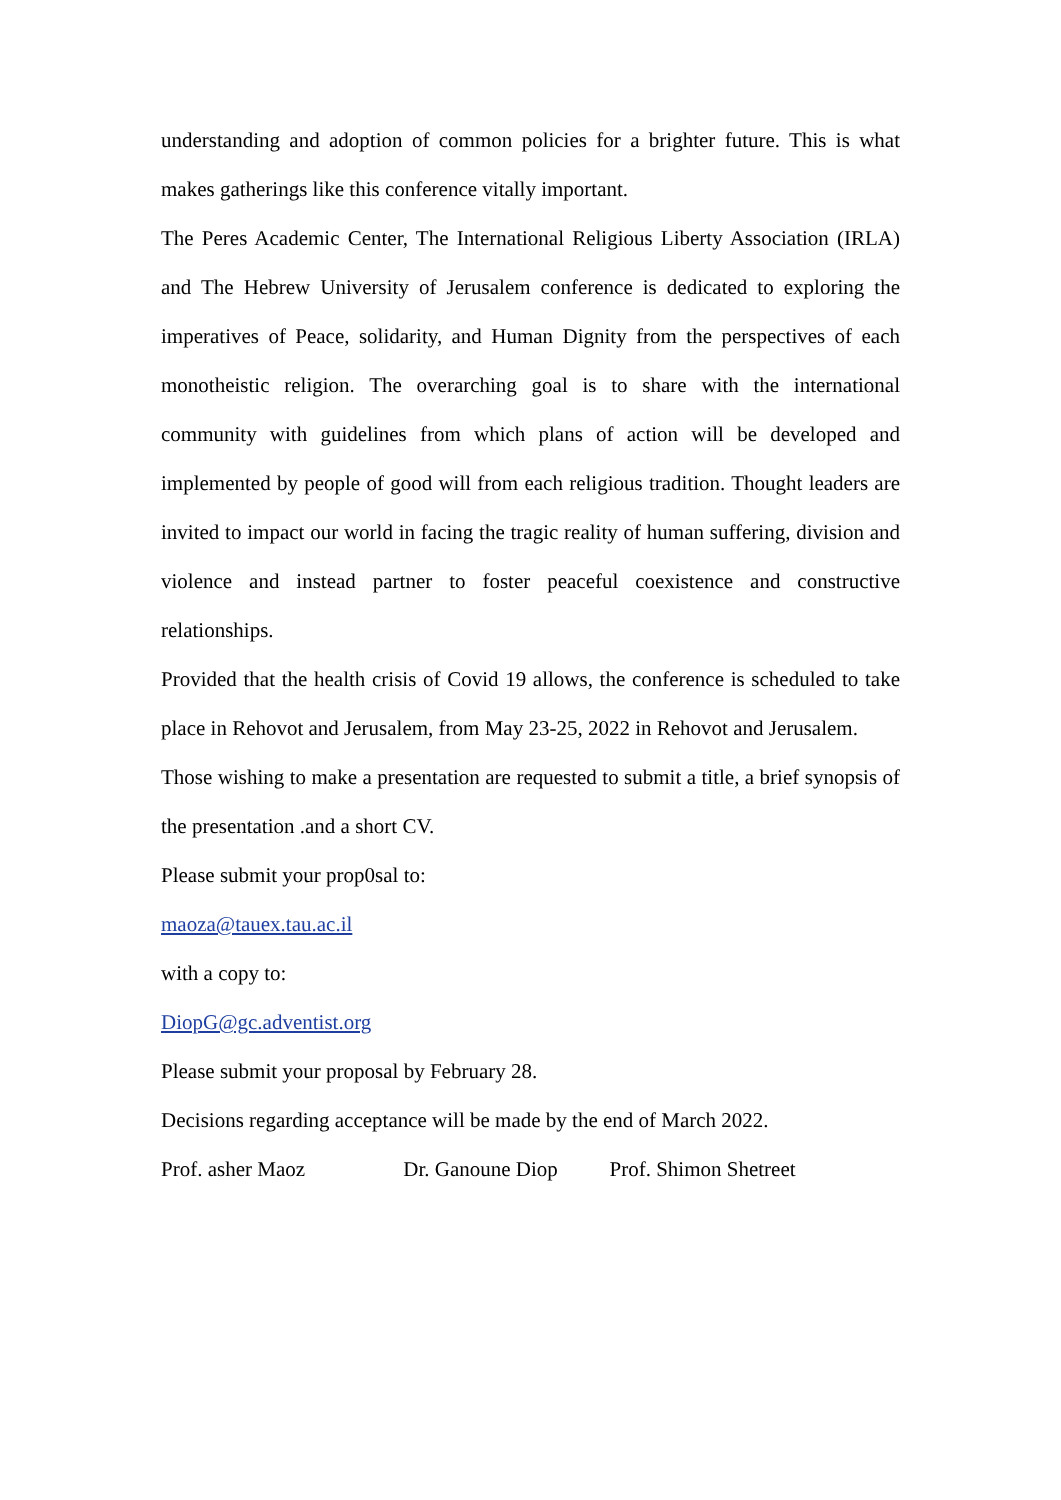understanding and adoption of common policies for a brighter future. This is what makes gatherings like this conference vitally important.
The Peres Academic Center, The International Religious Liberty Association (IRLA) and The Hebrew University of Jerusalem conference is dedicated to exploring the imperatives of Peace, solidarity, and Human Dignity from the perspectives of each monotheistic religion. The overarching goal is to share with the international community with guidelines from which plans of action will be developed and implemented by people of good will from each religious tradition. Thought leaders are invited to impact our world in facing the tragic reality of human suffering, division and violence and instead partner to foster peaceful coexistence and constructive relationships.
Provided that the health crisis of Covid 19 allows, the conference is scheduled to take place in Rehovot and Jerusalem, from May 23-25, 2022 in Rehovot and Jerusalem.
Those wishing to make a presentation are requested to submit a title, a brief synopsis of the presentation .and a short CV.
Please submit your prop0sal to:
maoza@tauex.tau.ac.il
with a copy to:
DiopG@gc.adventist.org
Please submit your proposal by February 28.
Decisions regarding acceptance will be made by the end of March 2022.
Prof. asher Maoz Dr. Ganoune Diop Prof. Shimon Shetreet